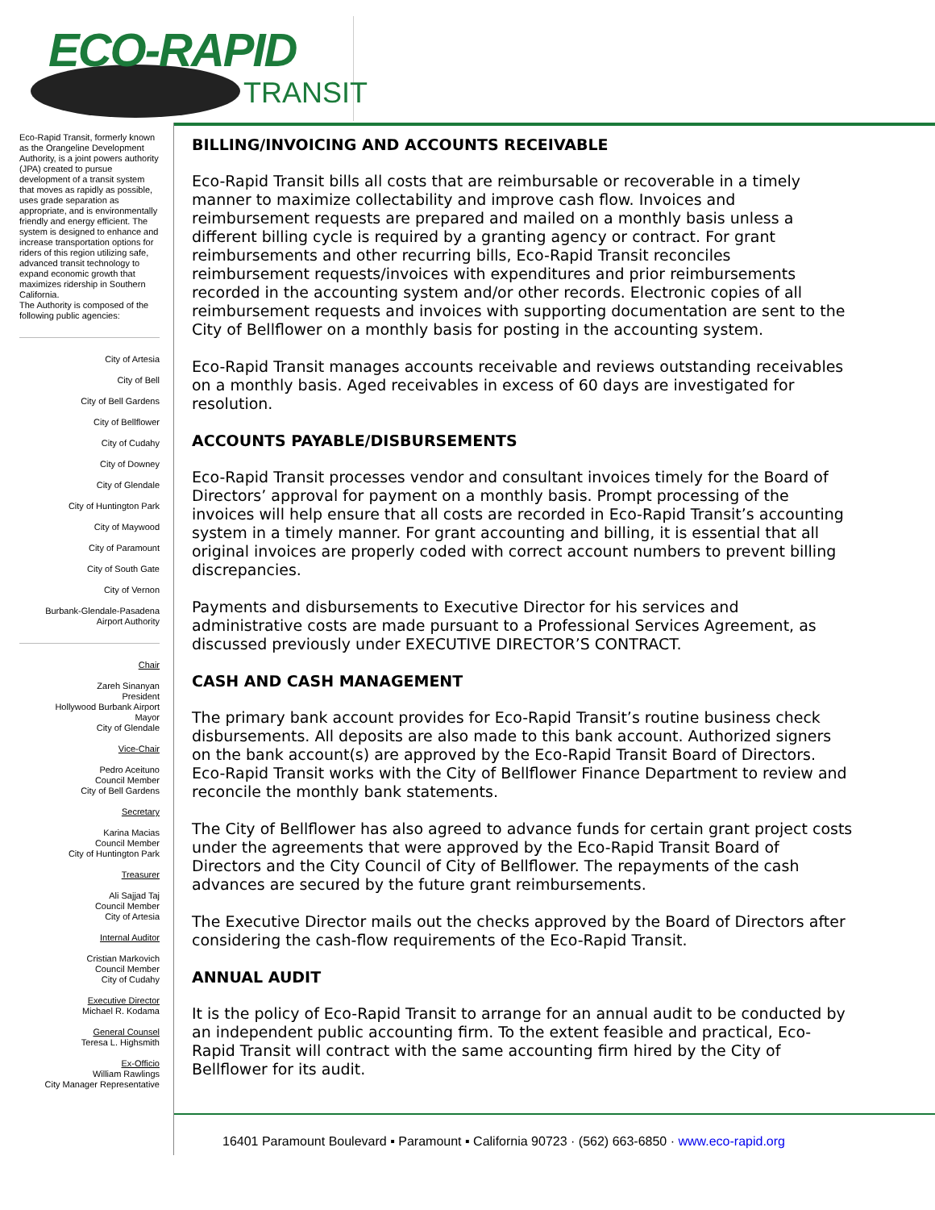ECO-RAPID
TRANSIT
Eco-Rapid Transit, formerly known as the Orangeline Development Authority, is a joint powers authority (JPA) created to pursue development of a transit system that moves as rapidly as possible, uses grade separation as appropriate, and is environmentally friendly and energy efficient. The system is designed to enhance and increase transportation options for riders of this region utilizing safe, advanced transit technology to expand economic growth that maximizes ridership in Southern California.
The Authority is composed of the following public agencies:
City of Artesia
City of Bell
City of Bell Gardens
City of Bellflower
City of Cudahy
City of Downey
City of Glendale
City of Huntington Park
City of Maywood
City of Paramount
City of South Gate
City of Vernon
Burbank-Glendale-Pasadena Airport Authority
Chair
Zareh Sinanyan
President
Hollywood Burbank Airport
Mayor
City of Glendale
Vice-Chair
Pedro Aceituno
Council Member
City of Bell Gardens
Secretary
Karina Macias
Council Member
City of Huntington Park
Treasurer
Ali Sajjad Taj
Council Member
City of Artesia
Internal Auditor
Cristian Markovich
Council Member
City of Cudahy
Executive Director
Michael R. Kodama
General Counsel
Teresa L. Highsmith
Ex-Officio
William Rawlings
City Manager Representative
BILLING/INVOICING AND ACCOUNTS RECEIVABLE
Eco-Rapid Transit bills all costs that are reimbursable or recoverable in a timely manner to maximize collectability and improve cash flow. Invoices and reimbursement requests are prepared and mailed on a monthly basis unless a different billing cycle is required by a granting agency or contract. For grant reimbursements and other recurring bills, Eco-Rapid Transit reconciles reimbursement requests/invoices with expenditures and prior reimbursements recorded in the accounting system and/or other records. Electronic copies of all reimbursement requests and invoices with supporting documentation are sent to the City of Bellflower on a monthly basis for posting in the accounting system.
Eco-Rapid Transit manages accounts receivable and reviews outstanding receivables on a monthly basis. Aged receivables in excess of 60 days are investigated for resolution.
ACCOUNTS PAYABLE/DISBURSEMENTS
Eco-Rapid Transit processes vendor and consultant invoices timely for the Board of Directors’ approval for payment on a monthly basis. Prompt processing of the invoices will help ensure that all costs are recorded in Eco-Rapid Transit’s accounting system in a timely manner. For grant accounting and billing, it is essential that all original invoices are properly coded with correct account numbers to prevent billing discrepancies.
Payments and disbursements to Executive Director for his services and administrative costs are made pursuant to a Professional Services Agreement, as discussed previously under EXECUTIVE DIRECTOR’S CONTRACT.
CASH AND CASH MANAGEMENT
The primary bank account provides for Eco-Rapid Transit’s routine business check disbursements. All deposits are also made to this bank account. Authorized signers on the bank account(s) are approved by the Eco-Rapid Transit Board of Directors. Eco-Rapid Transit works with the City of Bellflower Finance Department to review and reconcile the monthly bank statements.
The City of Bellflower has also agreed to advance funds for certain grant project costs under the agreements that were approved by the Eco-Rapid Transit Board of Directors and the City Council of City of Bellflower. The repayments of the cash advances are secured by the future grant reimbursements.
The Executive Director mails out the checks approved by the Board of Directors after considering the cash-flow requirements of the Eco-Rapid Transit.
ANNUAL AUDIT
It is the policy of Eco-Rapid Transit to arrange for an annual audit to be conducted by an independent public accounting firm. To the extent feasible and practical, Eco-Rapid Transit will contract with the same accounting firm hired by the City of Bellflower for its audit.
16401 Paramount Boulevard ▪ Paramount ▪ California 90723 · (562) 663-6850 · www.eco-rapid.org